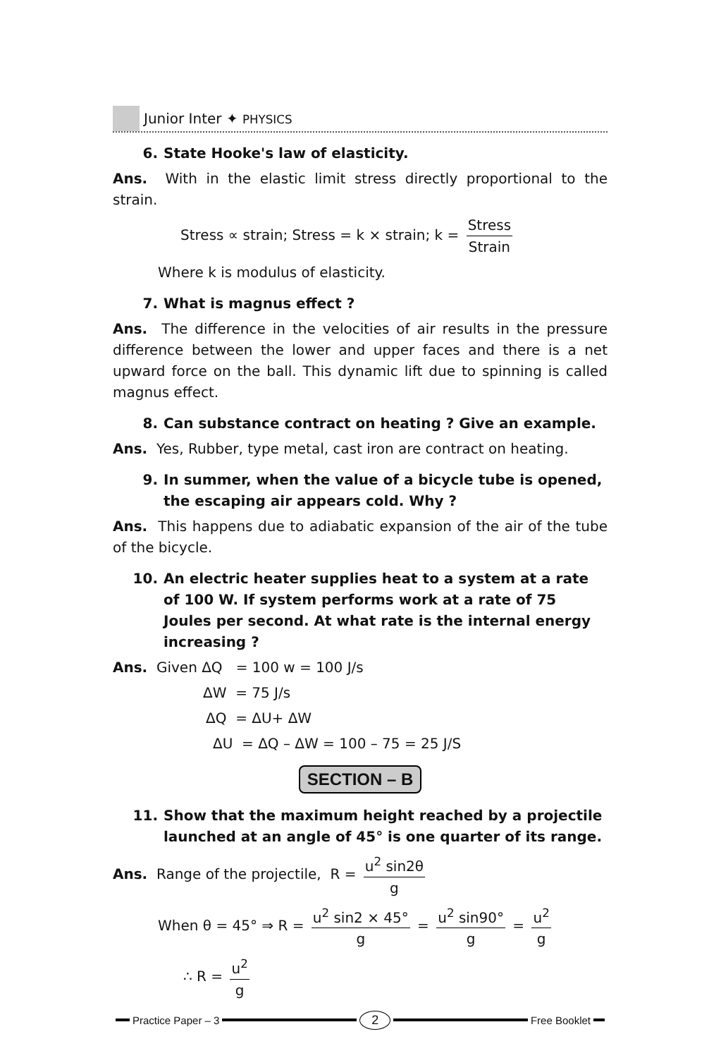Junior Inter ✦ PHYSICS
6. State Hooke's law of elasticity.
Ans. With in the elastic limit stress directly proportional to the strain.
Stress ∝ strain; Stress = k × strain; k = Stress Strain
Where k is modulus of elasticity.
7. What is magnus effect ?
Ans. The difference in the velocities of air results in the pressure difference between the lower and upper faces and there is a net upward force on the ball. This dynamic lift due to spinning is called magnus effect.
8. Can substance contract on heating ? Give an example.
Ans. Yes, Rubber, type metal, cast iron are contract on heating.
9. In summer, when the value of a bicycle tube is opened, the escaping air appears cold. Why ?
Ans. This happens due to adiabatic expansion of the air of the tube of the bicycle.
10. An electric heater supplies heat to a system at a rate of 100 W. If system performs work at a rate of 75 Joules per second. At what rate is the internal energy increasing ?
Ans. Given ΔQ = 100 w = 100 J/s
ΔW = 75 J/s
ΔQ = ΔU+ ΔW
ΔU = ΔQ – ΔW = 100 – 75 = 25 J/S
SECTION – B
11. Show that the maximum height reached by a projectile launched at an angle of 45° is one quarter of its range.
Ans. Range of the projectile, R = u<sup>2</sup> sin2θ g
When θ = 45° ⇒ R = u<sup>2</sup> sin2 × 45° g = u<sup>2</sup> sin90° g = u<sup>2</sup> g
∴ R = u<sup>2</sup> g
Practice Paper – 3 2 Free Booklet